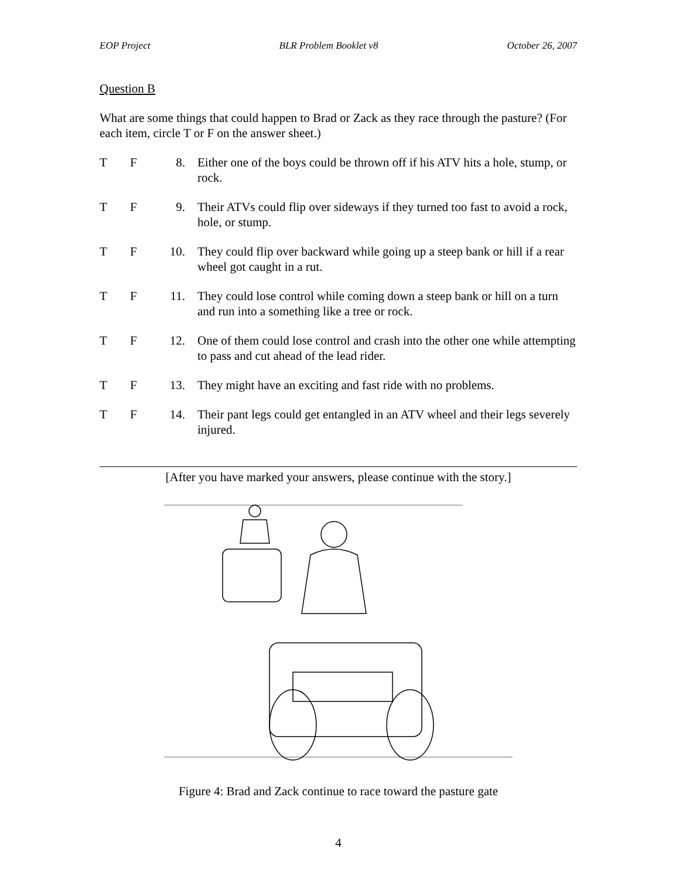EOP Project BLR Problem Booklet v8 October 26, 2007
Question B
What are some things that could happen to Brad or Zack as they race through the pasture? (For each item, circle T or F on the answer sheet.)
T F 8. Either one of the boys could be thrown off if his ATV hits a hole, stump, or rock.
T F 9. Their ATVs could flip over sideways if they turned too fast to avoid a rock, hole, or stump.
T F 10. They could flip over backward while going up a steep bank or hill if a rear wheel got caught in a rut.
T F 11. They could lose control while coming down a steep bank or hill on a turn and run into a something like a tree or rock.
T F 12. One of them could lose control and crash into the other one while attempting to pass and cut ahead of the lead rider.
T F 13. They might have an exciting and fast ride with no problems.
T F 14. Their pant legs could get entangled in an ATV wheel and their legs severely injured.
[After you have marked your answers, please continue with the story.]
Figure 4: Brad and Zack continue to race toward the pasture gate
4